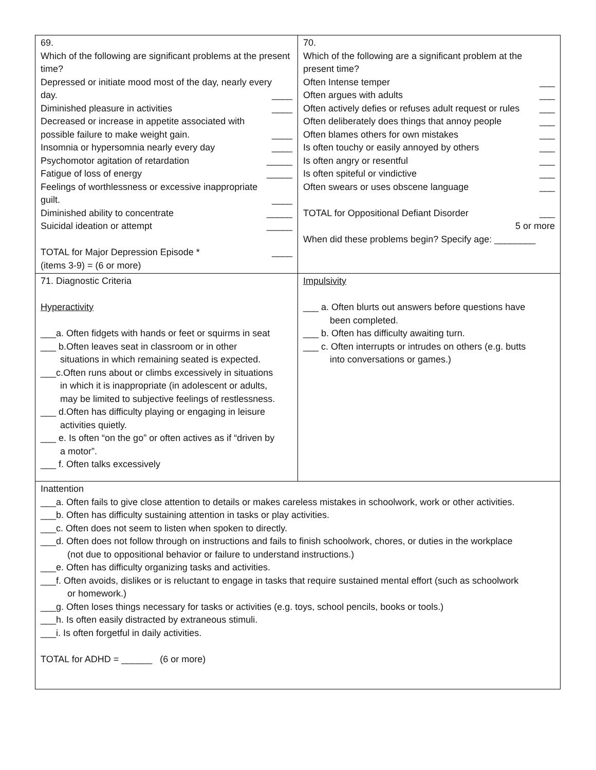| 69. Which of the following are significant problems at the present time? Depressed or initiate mood most of the day, nearly every day. ____ Diminished pleasure in activities ____ Decreased or increase in appetite associated with possible failure to make weight gain. ____ Insomnia or hypersomnia nearly every day ____ Psychomotor agitation of retardation _____ Fatigue of loss of energy _____ Feelings of worthlessness or excessive inappropriate guilt. ____ Diminished ability to concentrate _____ Suicidal ideation or attempt _____ TOTAL for Major Depression Episode * ____ (items 3-9) = (6 or more) | 70. Which of the following are a significant problem at the present time? Often Intense temper ___ Often argues with adults ___ Often actively defies or refuses adult request or rules ___ Often deliberately does things that annoy people ___ Often blames others for own mistakes ___ Is often touchy or easily annoyed by others ___ Is often angry or resentful ___ Is often spiteful or vindictive ___ Often swears or uses obscene language ___ TOTAL for Oppositional Defiant Disorder ___ 5 or more When did these problems begin? Specify age: ________ |
| 71. Diagnostic Criteria Hyperactivity ___a. Often fidgets with hands or feet or squirms in seat ___ b.Often leaves seat in classroom or in other situations in which remaining seated is expected. ___c.Often runs about or climbs excessively in situations in which it is inappropriate (in adolescent or adults, may be limited to subjective feelings of restlessness. ___ d.Often has difficulty playing or engaging in leisure activities quietly. ___ e. Is often “on the go” or often actives as if “driven by a motor”. ___ f. Often talks excessively | Impulsivity ___ a. Often blurts out answers before questions have been completed. ___ b. Often has difficulty awaiting turn. ___ c. Often interrupts or intrudes on others (e.g. butts into conversations or games.) |
| Inattention ___a. Often fails to give close attention to details or makes careless mistakes in schoolwork, work or other activities. ___b. Often has difficulty sustaining attention in tasks or play activities. ___c. Often does not seem to listen when spoken to directly. ___d. Often does not follow through on instructions and fails to finish schoolwork, chores, or duties in the workplace (not due to oppositional behavior or failure to understand instructions.) ___e. Often has difficulty organizing tasks and activities. ___f. Often avoids, dislikes or is reluctant to engage in tasks that require sustained mental effort (such as schoolwork or homework.) ___g. Often loses things necessary for tasks or activities (e.g. toys, school pencils, books or tools.) ___h. Is often easily distracted by extraneous stimuli. ___i. Is often forgetful in daily activities. TOTAL for ADHD = ______ (6 or more) | |